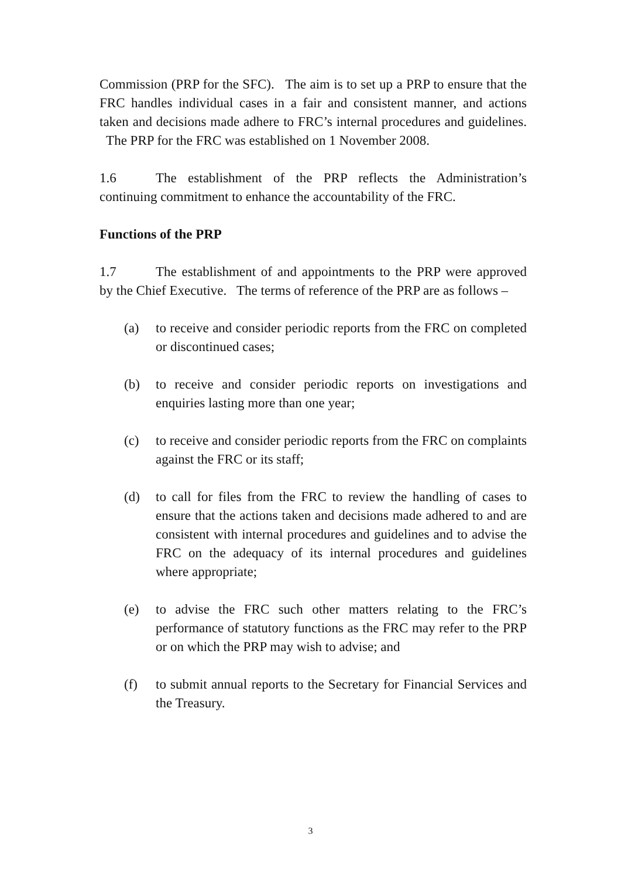Commission (PRP for the SFC). The aim is to set up a PRP to ensure that the FRC handles individual cases in a fair and consistent manner, and actions taken and decisions made adhere to FRC’s internal procedures and guidelines. The PRP for the FRC was established on 1 November 2008.
1.6 The establishment of the PRP reflects the Administration’s continuing commitment to enhance the accountability of the FRC.
Functions of the PRP
1.7 The establishment of and appointments to the PRP were approved by the Chief Executive. The terms of reference of the PRP are as follows –
(a) to receive and consider periodic reports from the FRC on completed or discontinued cases;
(b) to receive and consider periodic reports on investigations and enquiries lasting more than one year;
(c) to receive and consider periodic reports from the FRC on complaints against the FRC or its staff;
(d) to call for files from the FRC to review the handling of cases to ensure that the actions taken and decisions made adhered to and are consistent with internal procedures and guidelines and to advise the FRC on the adequacy of its internal procedures and guidelines where appropriate;
(e) to advise the FRC such other matters relating to the FRC’s performance of statutory functions as the FRC may refer to the PRP or on which the PRP may wish to advise; and
(f) to submit annual reports to the Secretary for Financial Services and the Treasury.
3